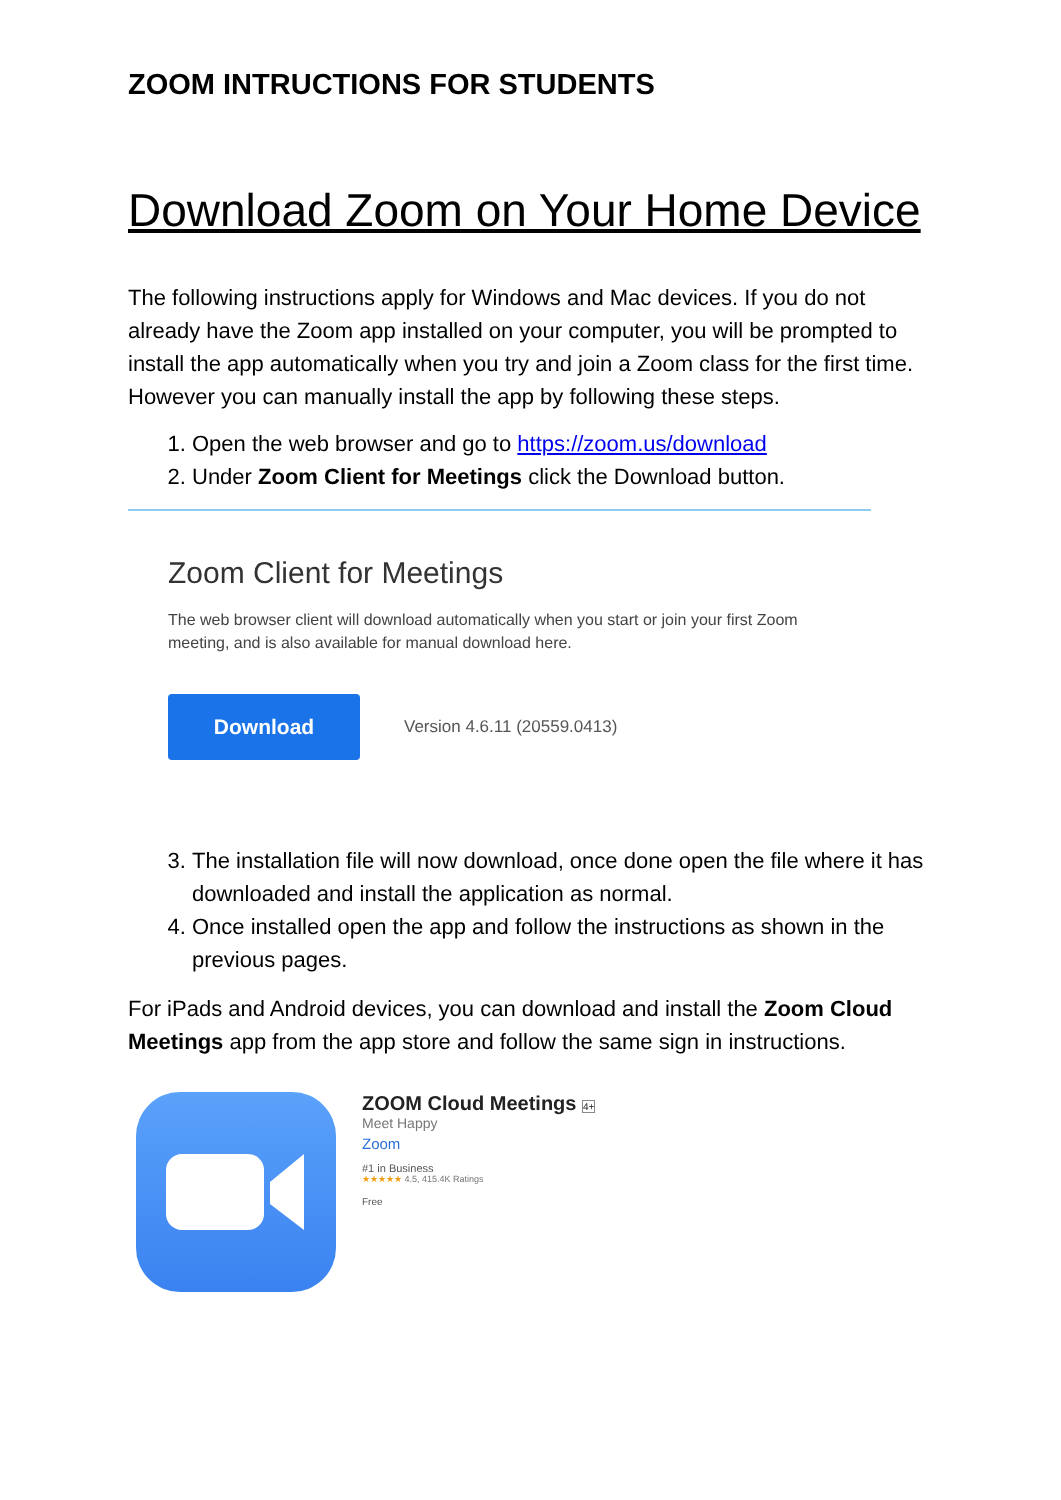ZOOM INTRUCTIONS FOR STUDENTS
Download Zoom on Your Home Device
The following instructions apply for Windows and Mac devices. If you do not already have the Zoom app installed on your computer, you will be prompted to install the app automatically when you try and join a Zoom class for the first time. However you can manually install the app by following these steps.
1. Open the web browser and go to https://zoom.us/download
2. Under Zoom Client for Meetings click the Download button.
Zoom Client for Meetings
The web browser client will download automatically when you start or join your first Zoom
meeting, and is also available for manual download here.
Download
Version 4.6.11 (20559.0413)
3. The installation file will now download, once done open the file where it has downloaded and install the application as normal.
4. Once installed open the app and follow the instructions as shown in the previous pages.
For iPads and Android devices, you can download and install the Zoom Cloud Meetings app from the app store and follow the same sign in instructions.
ZOOM Cloud Meetings 4+
Meet Happy
Zoom
#1 in Business
★★★★★ 4.5, 415.4K Ratings
Free